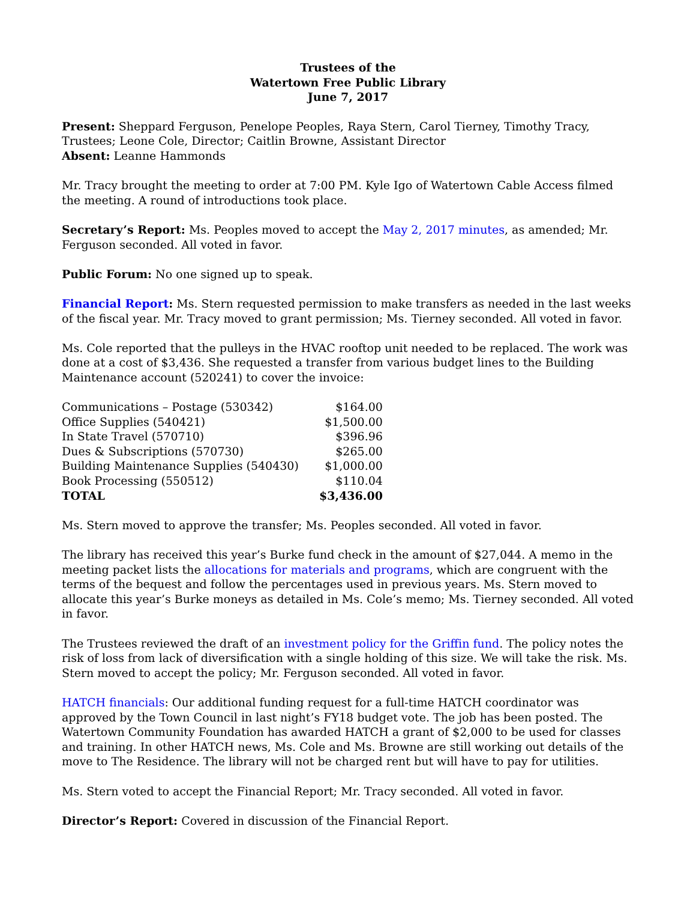Trustees of the
Watertown Free Public Library
June 7, 2017
Present: Sheppard Ferguson, Penelope Peoples, Raya Stern, Carol Tierney, Timothy Tracy, Trustees; Leone Cole, Director; Caitlin Browne, Assistant Director
Absent: Leanne Hammonds
Mr. Tracy brought the meeting to order at 7:00 PM. Kyle Igo of Watertown Cable Access filmed the meeting. A round of introductions took place.
Secretary’s Report: Ms. Peoples moved to accept the May 2, 2017 minutes, as amended; Mr. Ferguson seconded. All voted in favor.
Public Forum: No one signed up to speak.
Financial Report: Ms. Stern requested permission to make transfers as needed in the last weeks of the fiscal year. Mr. Tracy moved to grant permission; Ms. Tierney seconded. All voted in favor.
Ms. Cole reported that the pulleys in the HVAC rooftop unit needed to be replaced. The work was done at a cost of $3,436. She requested a transfer from various budget lines to the Building Maintenance account (520241) to cover the invoice:
| Communications – Postage (530342) | $164.00 |
| Office Supplies (540421) | $1,500.00 |
| In State Travel (570710) | $396.96 |
| Dues & Subscriptions (570730) | $265.00 |
| Building Maintenance Supplies (540430) | $1,000.00 |
| Book Processing (550512) | $110.04 |
| TOTAL | $3,436.00 |
Ms. Stern moved to approve the transfer; Ms. Peoples seconded. All voted in favor.
The library has received this year’s Burke fund check in the amount of $27,044. A memo in the meeting packet lists the allocations for materials and programs, which are congruent with the terms of the bequest and follow the percentages used in previous years. Ms. Stern moved to allocate this year’s Burke moneys as detailed in Ms. Cole’s memo; Ms. Tierney seconded. All voted in favor.
The Trustees reviewed the draft of an investment policy for the Griffin fund. The policy notes the risk of loss from lack of diversification with a single holding of this size. We will take the risk. Ms. Stern moved to accept the policy; Mr. Ferguson seconded. All voted in favor.
HATCH financials: Our additional funding request for a full-time HATCH coordinator was approved by the Town Council in last night’s FY18 budget vote. The job has been posted. The Watertown Community Foundation has awarded HATCH a grant of $2,000 to be used for classes and training. In other HATCH news, Ms. Cole and Ms. Browne are still working out details of the move to The Residence. The library will not be charged rent but will have to pay for utilities.
Ms. Stern voted to accept the Financial Report; Mr. Tracy seconded. All voted in favor.
Director’s Report: Covered in discussion of the Financial Report.